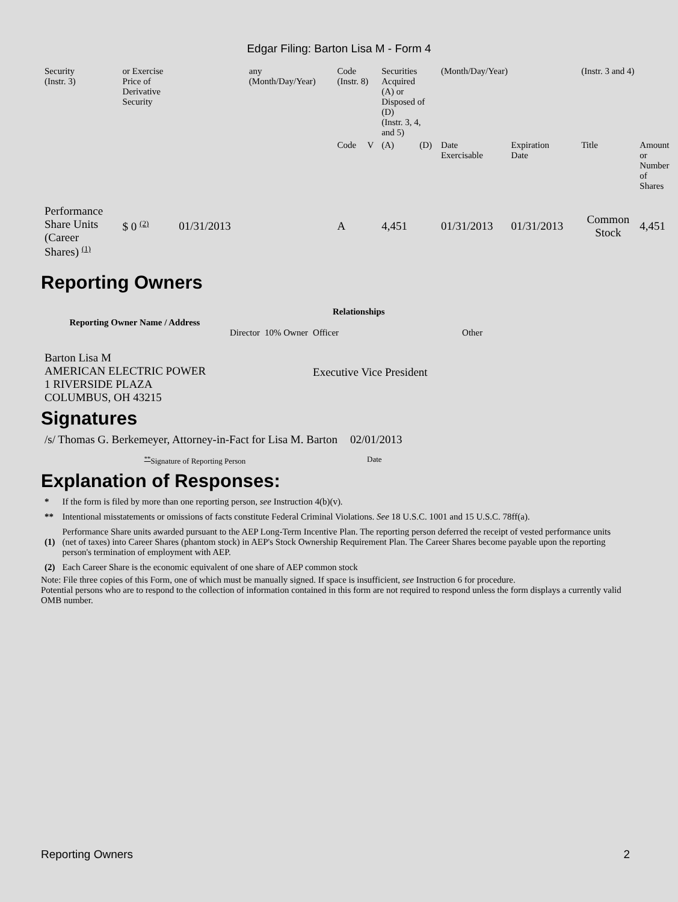Edgar Filing: Barton Lisa M - Form 4
| Security (Instr. 3) | or Exercise Price of Derivative Security | | any (Month/Day/Year) | Code (Instr. 8) | | Securities Acquired (A) or Disposed of (D) (Instr. 3, 4, and 5) | | (Month/Day/Year) | | (Instr. 3 and 4) | |
| | | | | Code | V | (A) | (D) | Date Exercisable | Expiration Date | Title | Amount or Number of Shares |
| Performance Share Units (Career Shares) <sup>(1)</sup> | $ 0 <sup>(2)</sup> | 01/31/2013 | | A | | 4,451 | | 01/31/2013 | 01/31/2013 | Common Stock | 4,451 |
Reporting Owners
| Reporting Owner Name / Address | Relationships | | | |
| --- | --- | --- | --- | --- |
| | Director | 10% Owner | Officer | Other |
| Barton Lisa M AMERICAN ELECTRIC POWER 1 RIVERSIDE PLAZA COLUMBUS, OH 43215 | | | Executive Vice President | |
Signatures
| /s/ Thomas G. Berkemeyer, Attorney-in-Fact for Lisa M. Barton | 02/01/2013 |
| <sup>**</sup> Signature of Reporting Person | Date |
Explanation of Responses:
| * | If the form is filed by more than one reporting person, see Instruction 4(b)(v). |
| ** | Intentional misstatements or omissions of facts constitute Federal Criminal Violations. See 18 U.S.C. 1001 and 15 U.S.C. 78ff(a). |
| (1) | Performance Share units awarded pursuant to the AEP Long-Term Incentive Plan. The reporting person deferred the receipt of vested performance units (net of taxes) into Career Shares (phantom stock) in AEP's Stock Ownership Requirement Plan. The Career Shares become payable upon the reporting person's termination of employment with AEP. |
| (2) | Each Career Share is the economic equivalent of one share of AEP common stock |
Note: File three copies of this Form, one of which must be manually signed. If space is insufficient, see Instruction 6 for procedure.
Potential persons who are to respond to the collection of information contained in this form are not required to respond unless the form displays a currently valid OMB number.
Reporting Owners 2